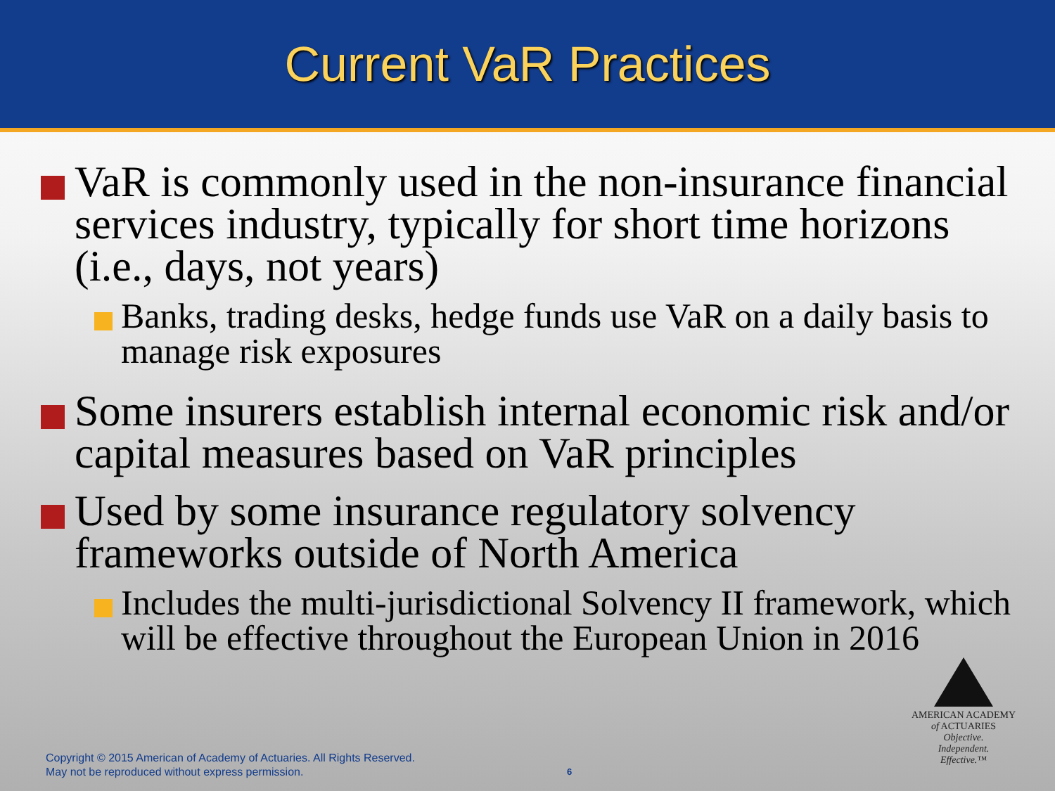Current VaR Practices
VaR is commonly used in the non-insurance financial services industry, typically for short time horizons (i.e., days, not years)
Banks, trading desks, hedge funds use VaR on a daily basis to manage risk exposures
Some insurers establish internal economic risk and/or capital measures based on VaR principles
Used by some insurance regulatory solvency frameworks outside of North America
Includes the multi-jurisdictional Solvency II framework, which will be effective throughout the European Union in 2016
Copyright © 2015 American of Academy of Actuaries. All Rights Reserved.
May not be reproduced without express permission.
6
AMERICAN ACADEMY
of ACTUARIES
Objective.
Independent.
Effective.™